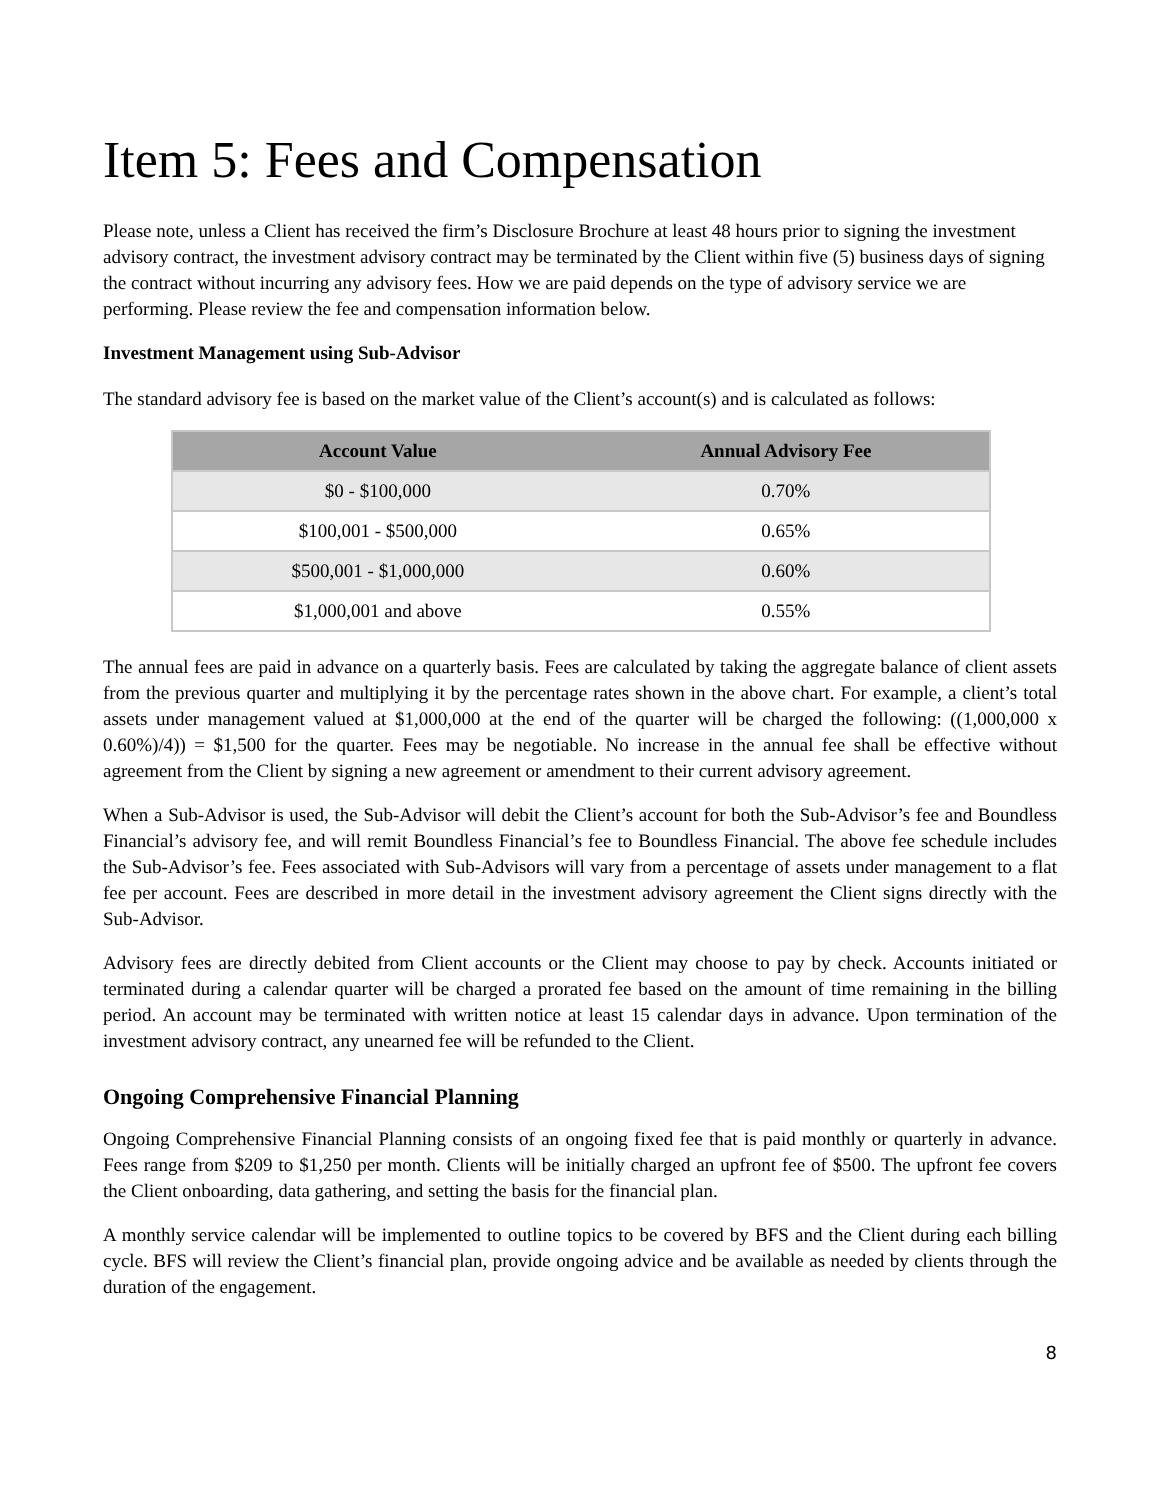Item 5: Fees and Compensation
Please note, unless a Client has received the firm’s Disclosure Brochure at least 48 hours prior to signing the investment advisory contract, the investment advisory contract may be terminated by the Client within five (5) business days of signing the contract without incurring any advisory fees. How we are paid depends on the type of advisory service we are performing. Please review the fee and compensation information below.
Investment Management using Sub-Advisor
The standard advisory fee is based on the market value of the Client’s account(s) and is calculated as follows:
| Account Value | Annual Advisory Fee |
| --- | --- |
| $0 - $100,000 | 0.70% |
| $100,001 - $500,000 | 0.65% |
| $500,001 - $1,000,000 | 0.60% |
| $1,000,001 and above | 0.55% |
The annual fees are paid in advance on a quarterly basis. Fees are calculated by taking the aggregate balance of client assets from the previous quarter and multiplying it by the percentage rates shown in the above chart. For example, a client’s total assets under management valued at $1,000,000 at the end of the quarter will be charged the following: ((1,000,000 x 0.60%)/4)) = $1,500 for the quarter. Fees may be negotiable. No increase in the annual fee shall be effective without agreement from the Client by signing a new agreement or amendment to their current advisory agreement.
When a Sub-Advisor is used, the Sub-Advisor will debit the Client’s account for both the Sub-Advisor’s fee and Boundless Financial’s advisory fee, and will remit Boundless Financial’s fee to Boundless Financial. The above fee schedule includes the Sub-Advisor’s fee. Fees associated with Sub-Advisors will vary from a percentage of assets under management to a flat fee per account. Fees are described in more detail in the investment advisory agreement the Client signs directly with the Sub-Advisor.
Advisory fees are directly debited from Client accounts or the Client may choose to pay by check. Accounts initiated or terminated during a calendar quarter will be charged a prorated fee based on the amount of time remaining in the billing period. An account may be terminated with written notice at least 15 calendar days in advance. Upon termination of the investment advisory contract, any unearned fee will be refunded to the Client.
Ongoing Comprehensive Financial Planning
Ongoing Comprehensive Financial Planning consists of an ongoing fixed fee that is paid monthly or quarterly in advance. Fees range from $209 to $1,250 per month. Clients will be initially charged an upfront fee of $500. The upfront fee covers the Client onboarding, data gathering, and setting the basis for the financial plan.
A monthly service calendar will be implemented to outline topics to be covered by BFS and the Client during each billing cycle. BFS will review the Client’s financial plan, provide ongoing advice and be available as needed by clients through the duration of the engagement.
8